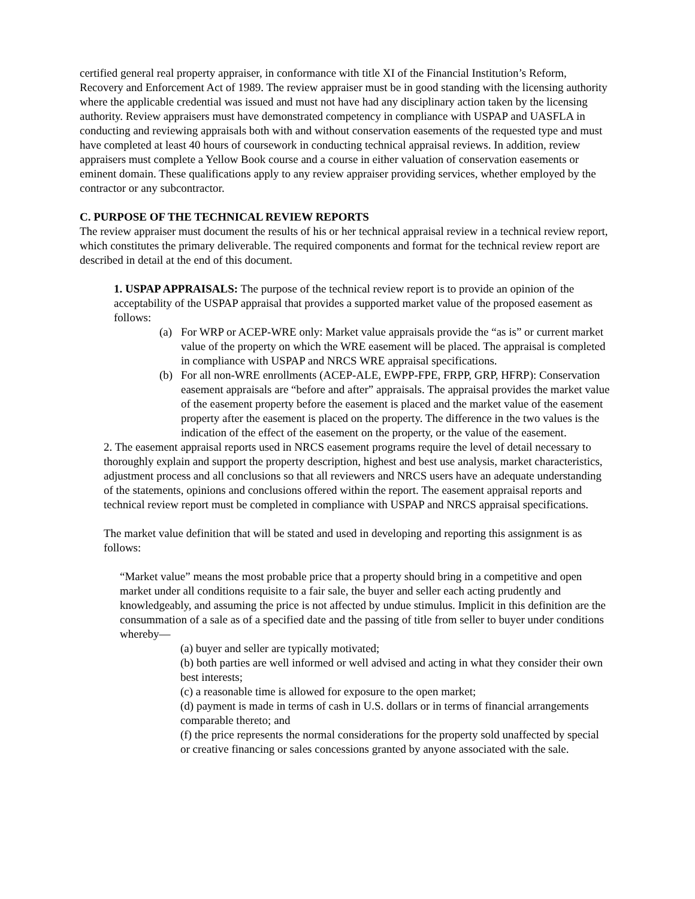certified general real property appraiser, in conformance with title XI of the Financial Institution’s Reform, Recovery and Enforcement Act of 1989. The review appraiser must be in good standing with the licensing authority where the applicable credential was issued and must not have had any disciplinary action taken by the licensing authority. Review appraisers must have demonstrated competency in compliance with USPAP and UASFLA in conducting and reviewing appraisals both with and without conservation easements of the requested type and must have completed at least 40 hours of coursework in conducting technical appraisal reviews. In addition, review appraisers must complete a Yellow Book course and a course in either valuation of conservation easements or eminent domain. These qualifications apply to any review appraiser providing services, whether employed by the contractor or any subcontractor.
C. PURPOSE OF THE TECHNICAL REVIEW REPORTS
The review appraiser must document the results of his or her technical appraisal review in a technical review report, which constitutes the primary deliverable. The required components and format for the technical review report are described in detail at the end of this document.
1. USPAP APPRAISALS: The purpose of the technical review report is to provide an opinion of the acceptability of the USPAP appraisal that provides a supported market value of the proposed easement as follows:
(a) For WRP or ACEP-WRE only: Market value appraisals provide the “as is” or current market value of the property on which the WRE easement will be placed. The appraisal is completed in compliance with USPAP and NRCS WRE appraisal specifications.
(b) For all non-WRE enrollments (ACEP-ALE, EWPP-FPE, FRPP, GRP, HFRP): Conservation easement appraisals are “before and after” appraisals. The appraisal provides the market value of the easement property before the easement is placed and the market value of the easement property after the easement is placed on the property. The difference in the two values is the indication of the effect of the easement on the property, or the value of the easement.
2. The easement appraisal reports used in NRCS easement programs require the level of detail necessary to thoroughly explain and support the property description, highest and best use analysis, market characteristics, adjustment process and all conclusions so that all reviewers and NRCS users have an adequate understanding of the statements, opinions and conclusions offered within the report. The easement appraisal reports and technical review report must be completed in compliance with USPAP and NRCS appraisal specifications.
The market value definition that will be stated and used in developing and reporting this assignment is as follows:
“Market value” means the most probable price that a property should bring in a competitive and open market under all conditions requisite to a fair sale, the buyer and seller each acting prudently and knowledgeably, and assuming the price is not affected by undue stimulus. Implicit in this definition are the consummation of a sale as of a specified date and the passing of title from seller to buyer under conditions whereby—
(a) buyer and seller are typically motivated;
(b) both parties are well informed or well advised and acting in what they consider their own best interests;
(c) a reasonable time is allowed for exposure to the open market;
(d) payment is made in terms of cash in U.S. dollars or in terms of financial arrangements comparable thereto; and
(f) the price represents the normal considerations for the property sold unaffected by special or creative financing or sales concessions granted by anyone associated with the sale.